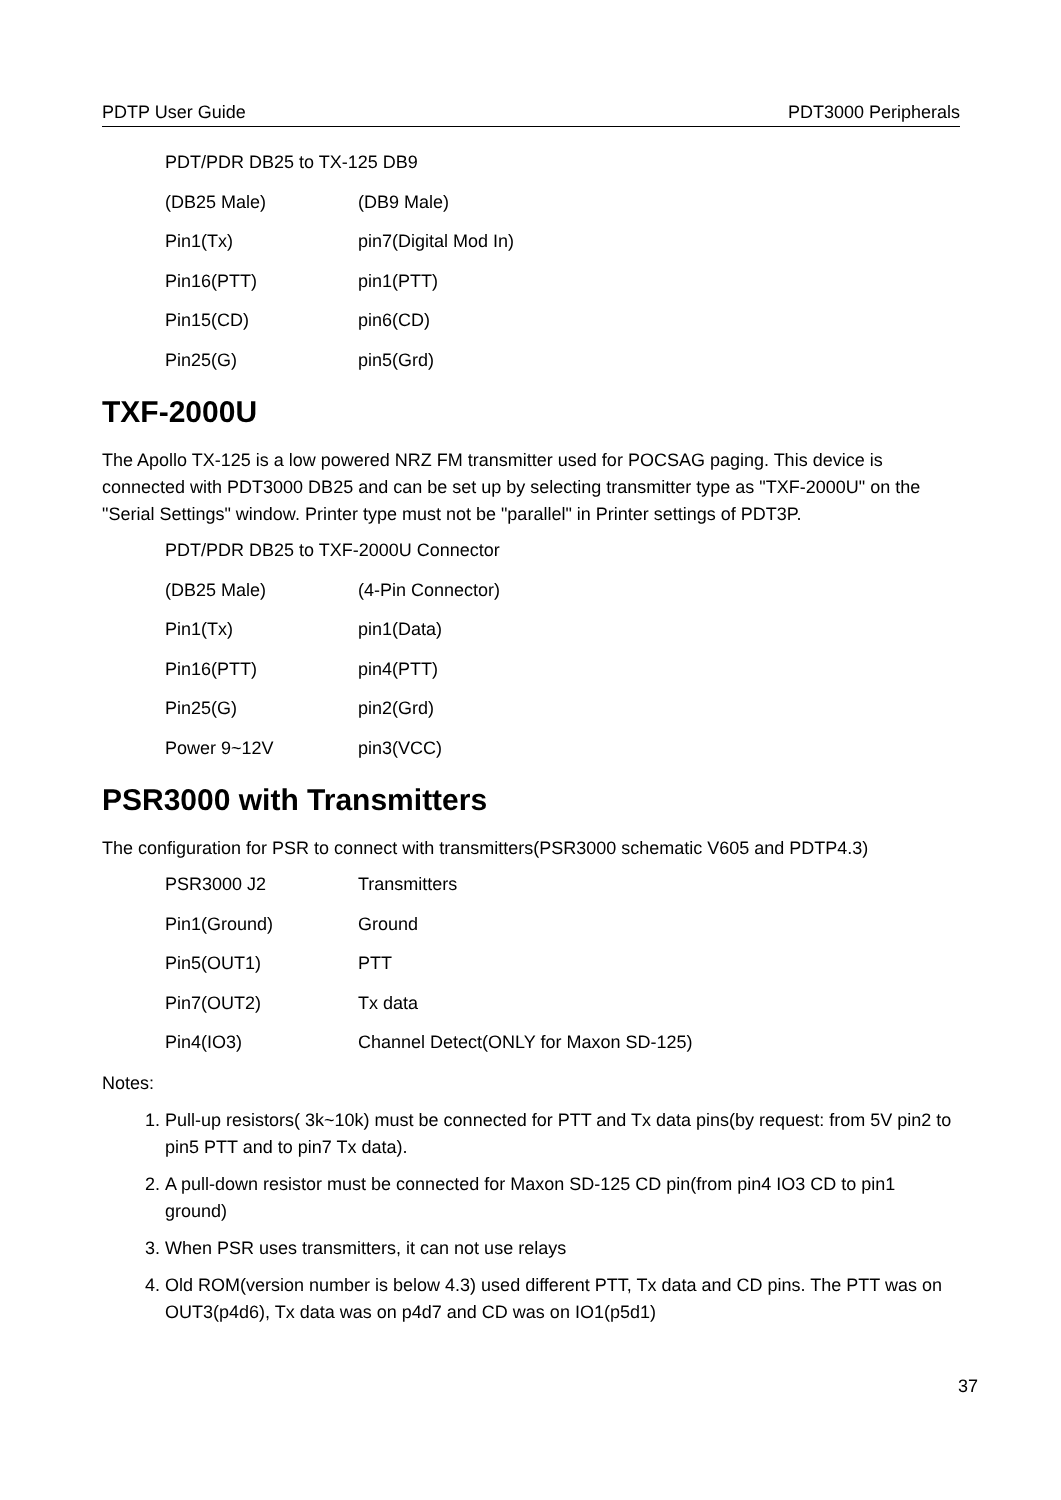PDTP User Guide PDT3000 Peripherals
| PDT/PDR DB25 to TX-125 DB9 | |
| (DB25 Male) | (DB9 Male) |
| Pin1(Tx) | pin7(Digital Mod In) |
| Pin16(PTT) | pin1(PTT) |
| Pin15(CD) | pin6(CD) |
| Pin25(G) | pin5(Grd) |
TXF-2000U
The Apollo TX-125 is a low powered NRZ FM transmitter used for POCSAG paging. This device is connected with PDT3000 DB25 and can be set up by selecting transmitter type as "TXF-2000U" on the "Serial Settings" window. Printer type must not be "parallel" in Printer settings of PDT3P.
| PDT/PDR DB25 to TXF-2000U Connector | |
| (DB25 Male) | (4-Pin Connector) |
| Pin1(Tx) | pin1(Data) |
| Pin16(PTT) | pin4(PTT) |
| Pin25(G) | pin2(Grd) |
| Power 9~12V | pin3(VCC) |
PSR3000 with Transmitters
The configuration for PSR to connect with transmitters(PSR3000 schematic V605 and PDTP4.3)
| PSR3000 J2 | Transmitters |
| Pin1(Ground) | Ground |
| Pin5(OUT1) | PTT |
| Pin7(OUT2) | Tx data |
| Pin4(IO3) | Channel Detect(ONLY for Maxon SD-125) |
Notes:
1. Pull-up resistors( 3k~10k) must be connected for PTT and Tx data pins(by request: from 5V pin2 to pin5 PTT and to pin7 Tx data).
2. A pull-down resistor must be connected for Maxon SD-125 CD pin(from pin4 IO3 CD to pin1 ground)
3. When PSR uses transmitters, it can not use relays
4. Old ROM(version number is below 4.3) used different PTT, Tx data and CD pins. The PTT was on OUT3(p4d6), Tx data was on p4d7 and CD was on IO1(p5d1)
37